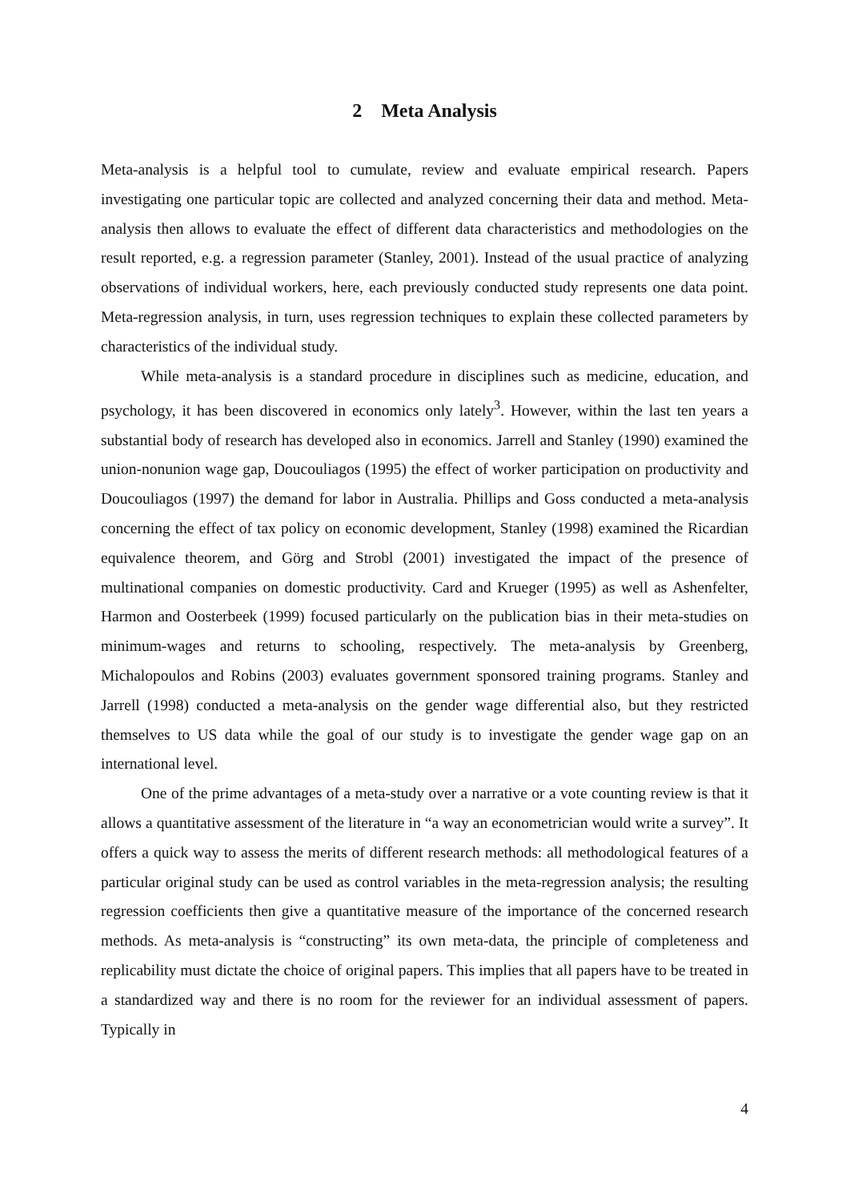2 Meta Analysis
Meta-analysis is a helpful tool to cumulate, review and evaluate empirical research. Papers investigating one particular topic are collected and analyzed concerning their data and method. Meta-analysis then allows to evaluate the effect of different data characteristics and methodologies on the result reported, e.g. a regression parameter (Stanley, 2001). Instead of the usual practice of analyzing observations of individual workers, here, each previously conducted study represents one data point. Meta-regression analysis, in turn, uses regression techniques to explain these collected parameters by characteristics of the individual study.
While meta-analysis is a standard procedure in disciplines such as medicine, education, and psychology, it has been discovered in economics only lately<sup>3</sup>. However, within the last ten years a substantial body of research has developed also in economics. Jarrell and Stanley (1990) examined the union-nonunion wage gap, Doucouliagos (1995) the effect of worker participation on productivity and Doucouliagos (1997) the demand for labor in Australia. Phillips and Goss conducted a meta-analysis concerning the effect of tax policy on economic development, Stanley (1998) examined the Ricardian equivalence theorem, and Görg and Strobl (2001) investigated the impact of the presence of multinational companies on domestic productivity. Card and Krueger (1995) as well as Ashenfelter, Harmon and Oosterbeek (1999) focused particularly on the publication bias in their meta-studies on minimum-wages and returns to schooling, respectively. The meta-analysis by Greenberg, Michalopoulos and Robins (2003) evaluates government sponsored training programs. Stanley and Jarrell (1998) conducted a meta-analysis on the gender wage differential also, but they restricted themselves to US data while the goal of our study is to investigate the gender wage gap on an international level.
One of the prime advantages of a meta-study over a narrative or a vote counting review is that it allows a quantitative assessment of the literature in “a way an econometrician would write a survey”. It offers a quick way to assess the merits of different research methods: all methodological features of a particular original study can be used as control variables in the meta-regression analysis; the resulting regression coefficients then give a quantitative measure of the importance of the concerned research methods. As meta-analysis is “constructing” its own meta-data, the principle of completeness and replicability must dictate the choice of original papers. This implies that all papers have to be treated in a standardized way and there is no room for the reviewer for an individual assessment of papers. Typically in
4